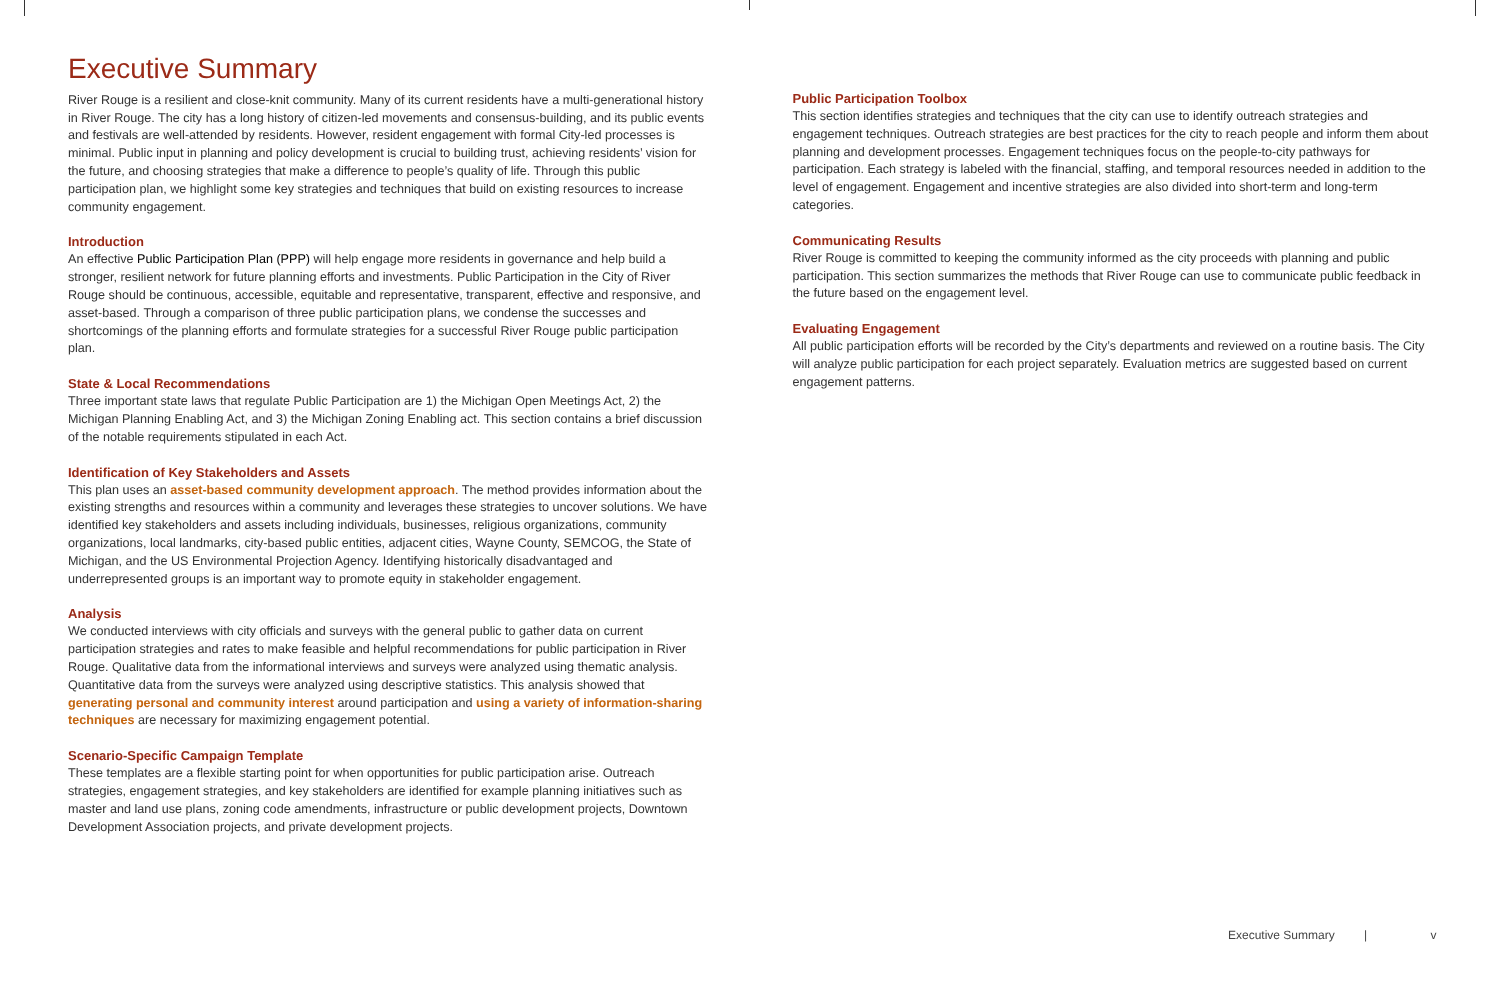Executive Summary
River Rouge is a resilient and close-knit community. Many of its current residents have a multi-generational history in River Rouge. The city has a long history of citizen-led movements and consensus-building, and its public events and festivals are well-attended by residents. However, resident engagement with formal City-led processes is minimal. Public input in planning and policy development is crucial to building trust, achieving residents’ vision for the future, and choosing strategies that make a difference to people’s quality of life. Through this public participation plan, we highlight some key strategies and techniques that build on existing resources to increase community engagement.
Introduction
An effective Public Participation Plan (PPP) will help engage more residents in governance and help build a stronger, resilient network for future planning efforts and investments. Public Participation in the City of River Rouge should be continuous, accessible, equitable and representative, transparent, effective and responsive, and asset-based. Through a comparison of three public participation plans, we condense the successes and shortcomings of the planning efforts and formulate strategies for a successful River Rouge public participation plan.
State & Local Recommendations
Three important state laws that regulate Public Participation are 1) the Michigan Open Meetings Act, 2) the Michigan Planning Enabling Act, and 3) the Michigan Zoning Enabling act. This section contains a brief discussion of the notable requirements stipulated in each Act.
Identification of Key Stakeholders and Assets
This plan uses an asset-based community development approach. The method provides information about the existing strengths and resources within a community and leverages these strategies to uncover solutions. We have identified key stakeholders and assets including individuals, businesses, religious organizations, community organizations, local landmarks, city-based public entities, adjacent cities, Wayne County, SEMCOG, the State of Michigan, and the US Environmental Projection Agency. Identifying historically disadvantaged and underrepresented groups is an important way to promote equity in stakeholder engagement.
Analysis
We conducted interviews with city officials and surveys with the general public to gather data on current participation strategies and rates to make feasible and helpful recommendations for public participation in River Rouge. Qualitative data from the informational interviews and surveys were analyzed using thematic analysis. Quantitative data from the surveys were analyzed using descriptive statistics. This analysis showed that generating personal and community interest around participation and using a variety of information-sharing techniques are necessary for maximizing engagement potential.
Scenario-Specific Campaign Template
These templates are a flexible starting point for when opportunities for public participation arise. Outreach strategies, engagement strategies, and key stakeholders are identified for example planning initiatives such as master and land use plans, zoning code amendments, infrastructure or public development projects, Downtown Development Association projects, and private development projects.
Public Participation Toolbox
This section identifies strategies and techniques that the city can use to identify outreach strategies and engagement techniques. Outreach strategies are best practices for the city to reach people and inform them about planning and development processes. Engagement techniques focus on the people-to-city pathways for participation. Each strategy is labeled with the financial, staffing, and temporal resources needed in addition to the level of engagement. Engagement and incentive strategies are also divided into short-term and long-term categories.
Communicating Results
River Rouge is committed to keeping the community informed as the city proceeds with planning and public participation. This section summarizes the methods that River Rouge can use to communicate public feedback in the future based on the engagement level.
Evaluating Engagement
All public participation efforts will be recorded by the City’s departments and reviewed on a routine basis. The City will analyze public participation for each project separately. Evaluation metrics are suggested based on current engagement patterns.
Executive Summary | v